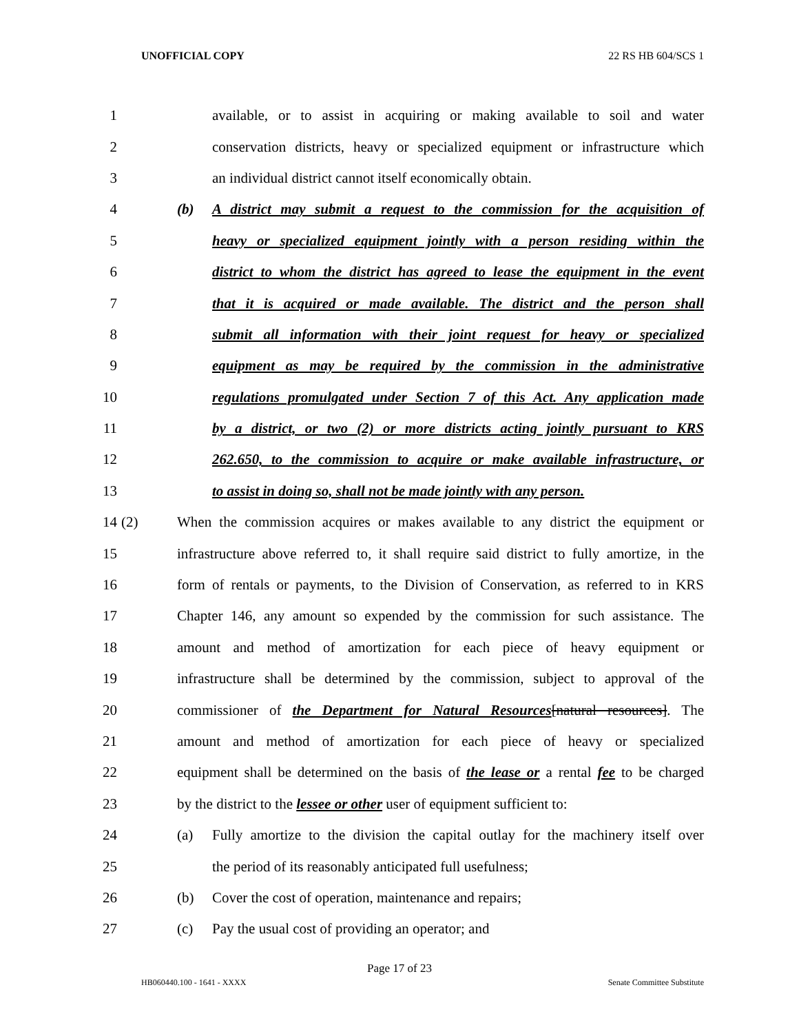UNOFFICIAL COPY 22 RS HB 604/SCS 1
1 available, or to assist in acquiring or making available to soil and water
2 conservation districts, heavy or specialized equipment or infrastructure which
3 an individual district cannot itself economically obtain.
4 (b) A district may submit a request to the commission for the acquisition of
5 heavy or specialized equipment jointly with a person residing within the
6 district to whom the district has agreed to lease the equipment in the event
7 that it is acquired or made available. The district and the person shall
8 submit all information with their joint request for heavy or specialized
9 equipment as may be required by the commission in the administrative
10 regulations promulgated under Section 7 of this Act. Any application made
11 by a district, or two (2) or more districts acting jointly pursuant to KRS
12 262.650, to the commission to acquire or make available infrastructure, or
13 to assist in doing so, shall not be made jointly with any person.
14 (2) When the commission acquires or makes available to any district the equipment or
15 infrastructure above referred to, it shall require said district to fully amortize, in the
16 form of rentals or payments, to the Division of Conservation, as referred to in KRS
17 Chapter 146, any amount so expended by the commission for such assistance. The
18 amount and method of amortization for each piece of heavy equipment or
19 infrastructure shall be determined by the commission, subject to approval of the
20 commissioner of the Department for Natural Resources[natural resources]. The
21 amount and method of amortization for each piece of heavy or specialized
22 equipment shall be determined on the basis of the lease or a rental fee to be charged
23 by the district to the lessee or other user of equipment sufficient to:
24 (a) Fully amortize to the division the capital outlay for the machinery itself over
25 the period of its reasonably anticipated full usefulness;
26 (b) Cover the cost of operation, maintenance and repairs;
27 (c) Pay the usual cost of providing an operator; and
Page 17 of 23
HB060440.100 - 1641 - XXXX Senate Committee Substitute